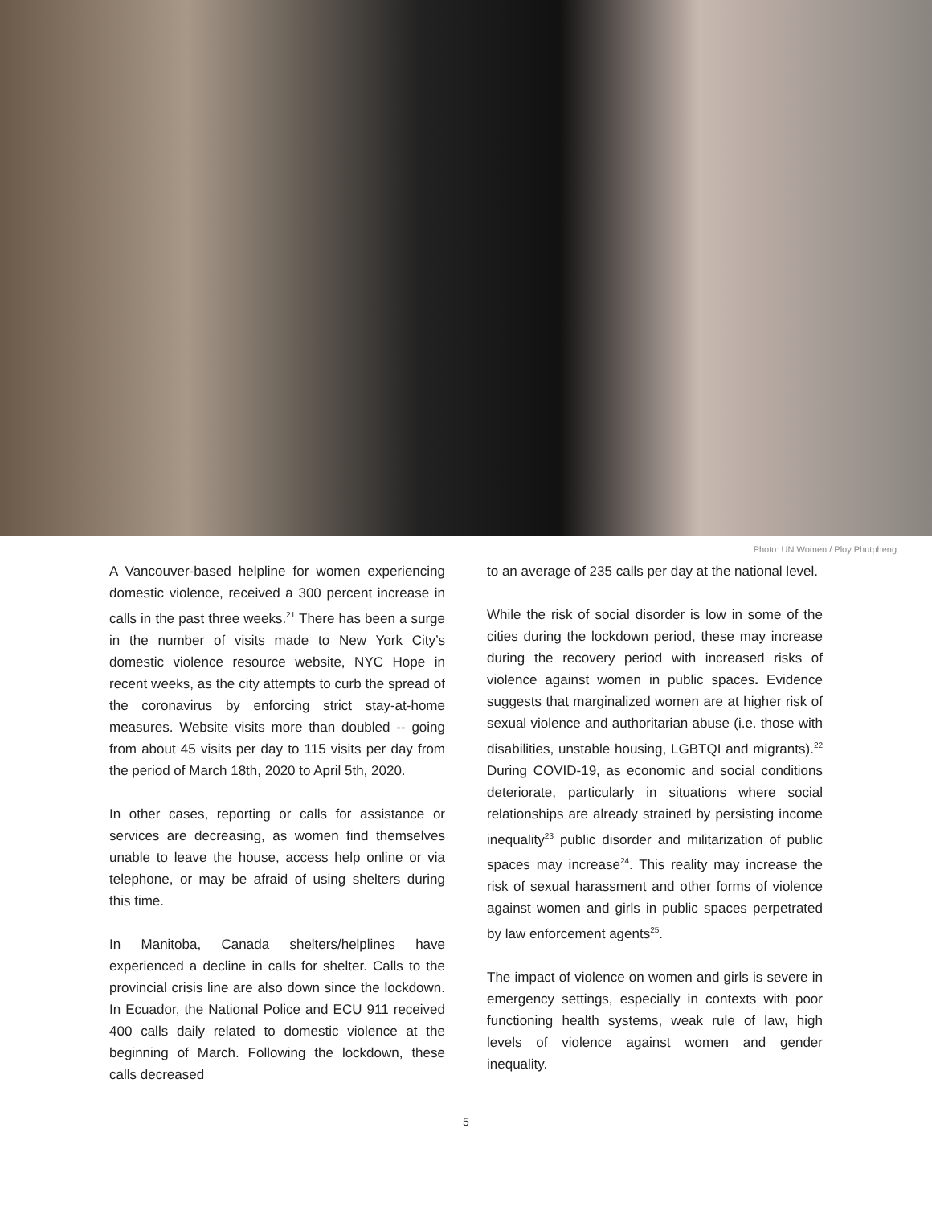Photo: UN Women / Ploy Phutpheng
A Vancouver-based helpline for women experiencing domestic violence, received a 300 percent increase in calls in the past three weeks.<sup>21</sup> There has been a surge in the number of visits made to New York City’s domestic violence resource website, NYC Hope in recent weeks, as the city attempts to curb the spread of the coronavirus by enforcing strict stay-at-home measures. Website visits more than doubled -- going from about 45 visits per day to 115 visits per day from the period of March 18th, 2020 to April 5th, 2020.
In other cases, reporting or calls for assistance or services are decreasing, as women find themselves unable to leave the house, access help online or via telephone, or may be afraid of using shelters during this time.
In Manitoba, Canada shelters/helplines have experienced a decline in calls for shelter. Calls to the provincial crisis line are also down since the lockdown. In Ecuador, the National Police and ECU 911 received 400 calls daily related to domestic violence at the beginning of March. Following the lockdown, these calls decreased
to an average of 235 calls per day at the national level.
While the risk of social disorder is low in some of the cities during the lockdown period, these may increase during the recovery period with increased risks of violence against women in public spaces. Evidence suggests that marginalized women are at higher risk of sexual violence and authoritarian abuse (i.e. those with disabilities, unstable housing, LGBTQI and migrants).<sup>22</sup> During COVID-19, as economic and social conditions deteriorate, particularly in situations where social relationships are already strained by persisting income inequality<sup>23</sup> public disorder and militarization of public spaces may increase<sup>24</sup>. This reality may increase the risk of sexual harassment and other forms of violence against women and girls in public spaces perpetrated by law enforcement agents<sup>25</sup>.
The impact of violence on women and girls is severe in emergency settings, especially in contexts with poor functioning health systems, weak rule of law, high levels of violence against women and gender inequality.
5